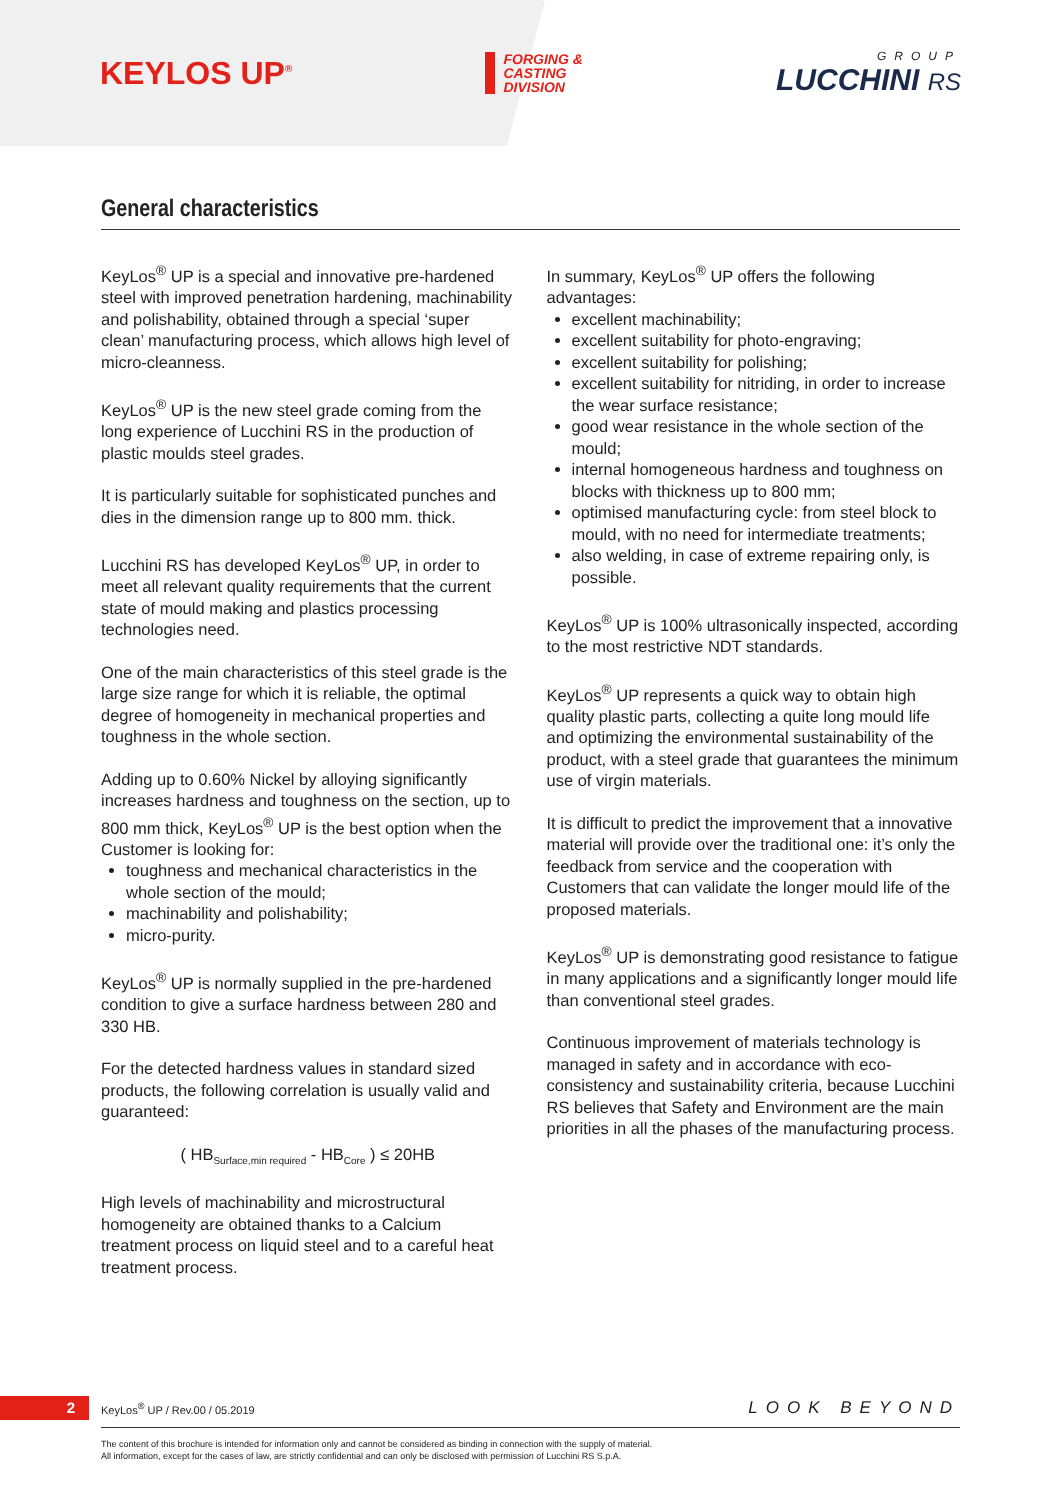KEYLOS UP<sup>®</sup>
FORGING &
CASTING
DIVISION
GROUP
LUCCHINI RS
General characteristics
KeyLos<sup>®</sup> UP is a special and innovative pre-hardened steel with improved penetration hardening, machinability and polishability, obtained through a special ‘super clean’ manufacturing process, which allows high level of micro-cleanness.
KeyLos<sup>®</sup> UP is the new steel grade coming from the long experience of Lucchini RS in the production of plastic moulds steel grades.
It is particularly suitable for sophisticated punches and dies in the dimension range up to 800 mm. thick.
Lucchini RS has developed KeyLos<sup>®</sup> UP, in order to meet all relevant quality requirements that the current state of mould making and plastics processing technologies need.
One of the main characteristics of this steel grade is the large size range for which it is reliable, the optimal degree of homogeneity in mechanical properties and toughness in the whole section.
Adding up to 0.60% Nickel by alloying significantly increases hardness and toughness on the section, up to 800 mm thick, KeyLos<sup>®</sup> UP is the best option when the Customer is looking for:
toughness and mechanical characteristics in the whole section of the mould;
machinability and polishability;
micro-purity.
KeyLos<sup>®</sup> UP is normally supplied in the pre-hardened condition to give a surface hardness between 280 and 330 HB.
For the detected hardness values in standard sized products, the following correlation is usually valid and guaranteed:
( HB<sub>Surface,min required</sub> - HB<sub>Core</sub> ) ≤ 20HB
High levels of machinability and microstructural homogeneity are obtained thanks to a Calcium treatment process on liquid steel and to a careful heat treatment process.
In summary, KeyLos<sup>®</sup> UP offers the following advantages:
excellent machinability;
excellent suitability for photo-engraving;
excellent suitability for polishing;
excellent suitability for nitriding, in order to increase the wear surface resistance;
good wear resistance in the whole section of the mould;
internal homogeneous hardness and toughness on blocks with thickness up to 800 mm;
optimised manufacturing cycle: from steel block to mould, with no need for intermediate treatments;
also welding, in case of extreme repairing only, is possible.
KeyLos<sup>®</sup> UP is 100% ultrasonically inspected, according to the most restrictive NDT standards.
KeyLos<sup>®</sup> UP represents a quick way to obtain high quality plastic parts, collecting a quite long mould life and optimizing the environmental sustainability of the product, with a steel grade that guarantees the minimum use of virgin materials.
It is difficult to predict the improvement that a innovative material will provide over the traditional one: it’s only the feedback from service and the cooperation with Customers that can validate the longer mould life of the proposed materials.
KeyLos<sup>®</sup> UP is demonstrating good resistance to fatigue in many applications and a significantly longer mould life than conventional steel grades.
Continuous improvement of materials technology is managed in safety and in accordance with eco-consistency and sustainability criteria, because Lucchini RS believes that Safety and Environment are the main priorities in all the phases of the manufacturing process.
2
KeyLos<sup>®</sup> UP / Rev.00 / 05.2019
LOOK BEYOND
The content of this brochure is intended for information only and cannot be considered as binding in connection with the supply of material.
All information, except for the cases of law, are strictly confidential and can only be disclosed with permission of Lucchini RS S.p.A.